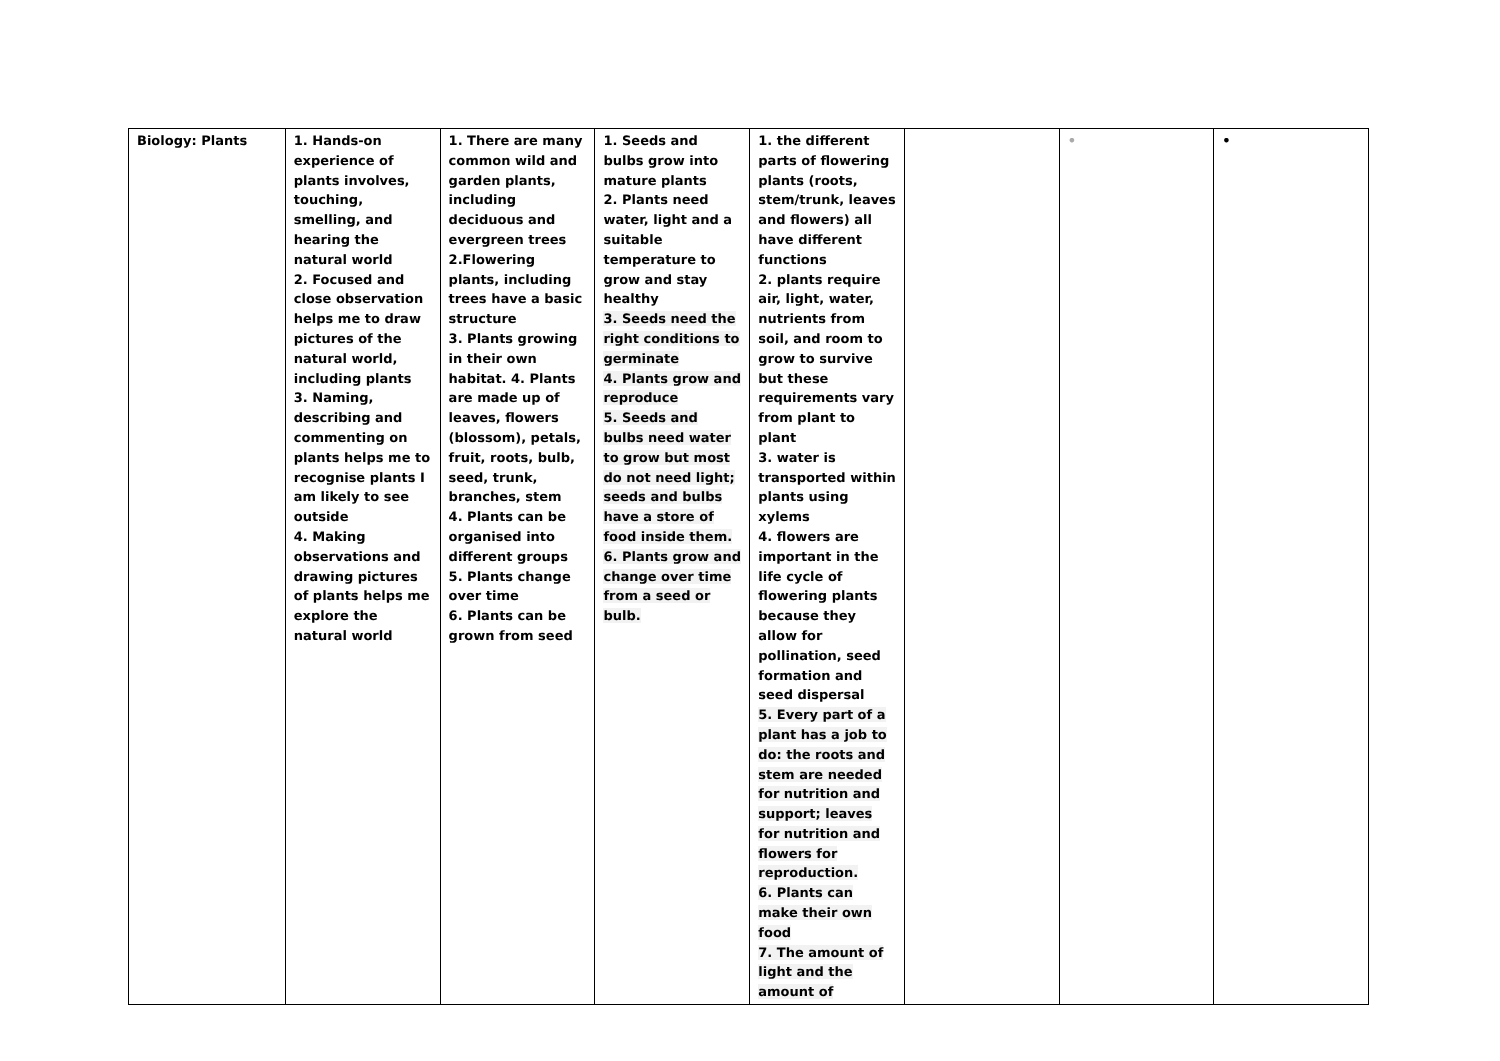| Biology: Plants | 1. Hands-on experience of plants involves, touching, smelling, and hearing the natural world 2. Focused and close observation helps me to draw pictures of the natural world, including plants 3. Naming, describing and commenting on plants helps me to recognise plants I am likely to see outside 4. Making observations and drawing pictures of plants helps me explore the natural world | 1. There are many common wild and garden plants, including deciduous and evergreen trees 2.Flowering plants, including trees have a basic structure 3. Plants growing in their own habitat. 4. Plants are made up of leaves, flowers (blossom), petals, fruit, roots, bulb, seed, trunk, branches, stem 4. Plants can be organised into different groups 5. Plants change over time 6. Plants can be grown from seed | 1. Seeds and bulbs grow into mature plants 2. Plants need water, light and a suitable temperature to grow and stay healthy 3. Seeds need the right conditions to germinate 4. Plants grow and reproduce 5. Seeds and bulbs need water to grow but most do not need light; seeds and bulbs have a store of food inside them. 6. Plants grow and change over time from a seed or bulb. | 1. the different parts of flowering plants (roots, stem/trunk, leaves and flowers) all have different functions 2. plants require air, light, water, nutrients from soil, and room to grow to survive but these requirements vary from plant to plant 3. water is transported within plants using xylems 4. flowers are important in the life cycle of flowering plants because they allow for pollination, seed formation and seed dispersal 5. Every part of a plant has a job to do: the roots and stem are needed for nutrition and support; leaves for nutrition and flowers for reproduction. 6. Plants can make their own food 7. The amount of light and the amount of | | • | • |